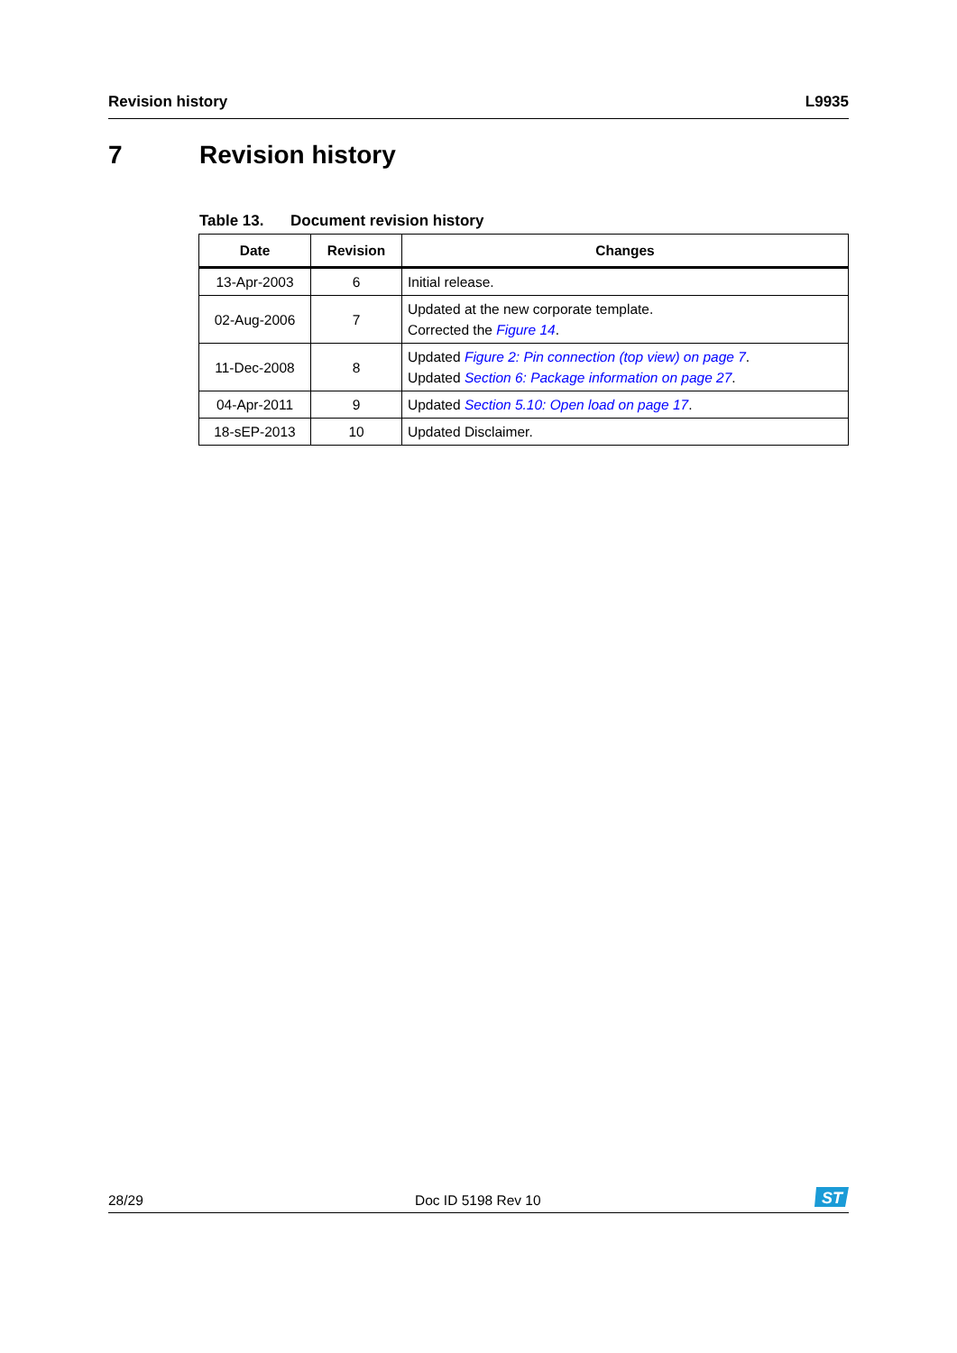Revision history L9935
7 Revision history
Table 13. Document revision history
| Date | Revision | Changes |
| --- | --- | --- |
| 13-Apr-2003 | 6 | Initial release. |
| 02-Aug-2006 | 7 | Updated at the new corporate template. Corrected the Figure 14 . |
| 11-Dec-2008 | 8 | Updated Figure 2: Pin connection (top view) on page 7 . Updated Section 6: Package information on page 27 . |
| 04-Apr-2011 | 9 | Updated Section 5.10: Open load on page 17 . |
| 18-sEP-2013 | 10 | Updated Disclaimer. |
28/29 Doc ID 5198 Rev 10
ST